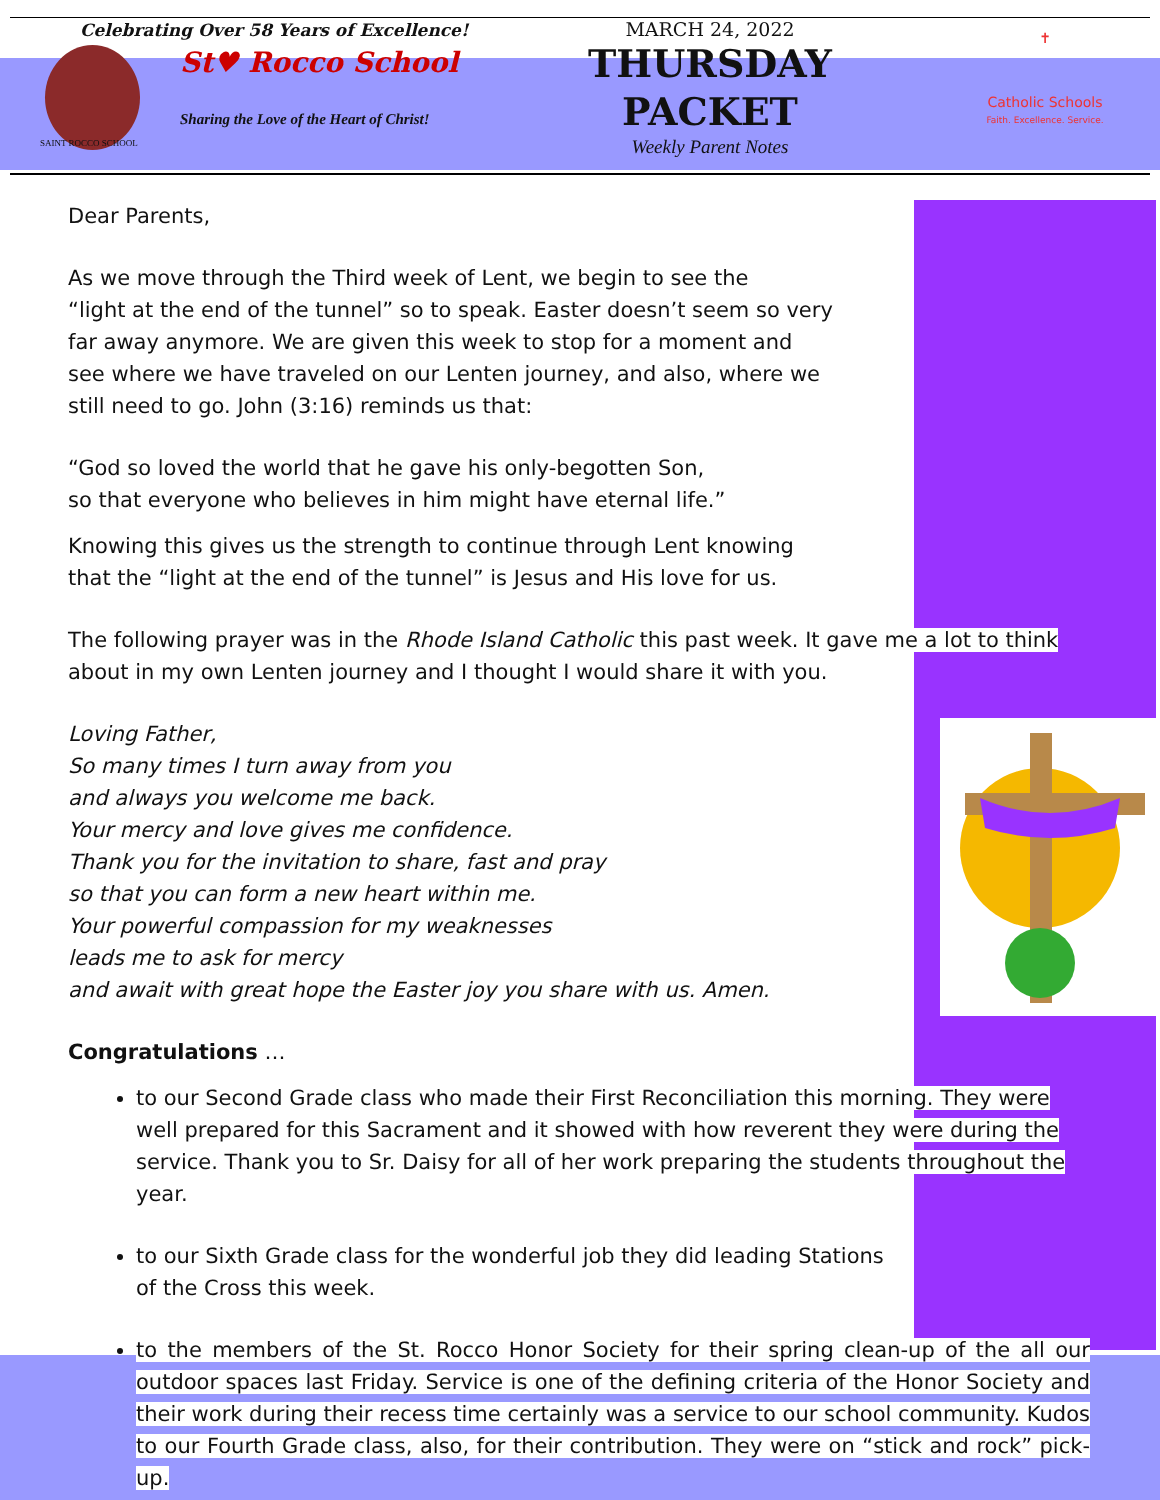Celebrating Over 58 Years of Excellence!
St♥ Rocco School
Sharing the Love of the Heart of Christ!
SAINT ROCCO SCHOOL
MARCH 24, 2022
THURSDAY
PACKET
Weekly Parent Notes
✝
Catholic Schools
Faith. Excellence. Service.
Dear Parents,
As we move through the Third week of Lent, we begin to see the
“light at the end of the tunnel” so to speak. Easter doesn’t seem so very
far away anymore. We are given this week to stop for a moment and
see where we have traveled on our Lenten journey, and also, where we
still need to go. John (3:16) reminds us that:
“God so loved the world that he gave his only-begotten Son,
so that everyone who believes in him might have eternal life.”
Knowing this gives us the strength to continue through Lent knowing
that the “light at the end of the tunnel” is Jesus and His love for us.
The following prayer was in the Rhode Island Catholic this past week. It gave me a lot to think
about in my own Lenten journey and I thought I would share it with you.
Loving Father,
So many times I turn away from you
and always you welcome me back.
Your mercy and love gives me confidence.
Thank you for the invitation to share, fast and pray
so that you can form a new heart within me.
Your powerful compassion for my weaknesses
leads me to ask for mercy
and await with great hope the Easter joy you share with us. Amen.
Congratulations …
to our Second Grade class who made their First Reconciliation this morning. They were well prepared for this Sacrament and it showed with how reverent they were during the service. Thank you to Sr. Daisy for all of her work preparing the students throughout the year.
to our Sixth Grade class for the wonderful job they did leading Stations
of the Cross this week.
to the members of the St. Rocco Honor Society for their spring clean-up of the all our outdoor spaces last Friday. Service is one of the defining criteria of the Honor Society and their work during their recess time certainly was a service to our school community. Kudos to our Fourth Grade class, also, for their contribution. They were on “stick and rock” pick-up.